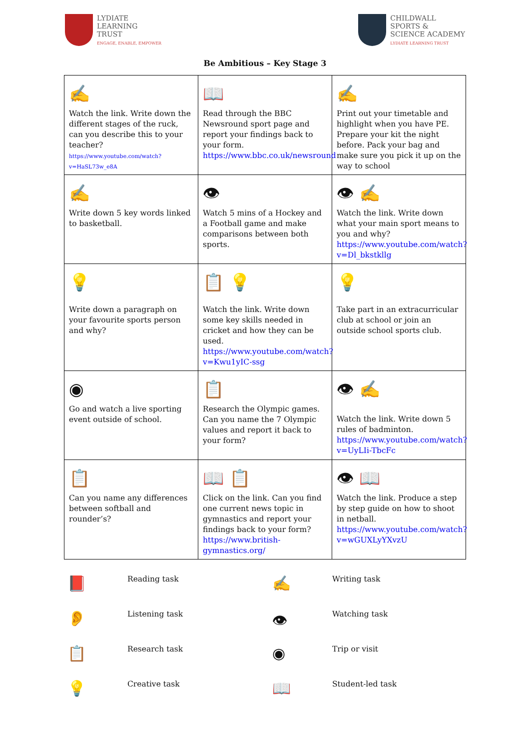LYDIATE
LEARNING
TRUST
ENGAGE, ENABLE, EMPOWER
CHILDWALL
SPORTS &
SCIENCE ACADEMY
LYDIATE LEARNING TRUST
Be Ambitious – Key Stage 3
| ✍ Watch the link. Write down the different stages of the ruck, can you describe this to your teacher? https://www.youtube.com/watch?v=HaSL73w_e8A | 📖 Read through the BBC Newsround sport page and report your findings back to your form. https://www.bbc.co.uk/newsround | ✍ Print out your timetable and highlight when you have PE. Prepare your kit the night before. Pack your bag and make sure you pick it up on the way to school |
| ✍ Write down 5 key words linked to basketball. | 👁 Watch 5 mins of a Hockey and a Football game and make comparisons between both sports. | 👁 ✍ Watch the link. Write down what your main sport means to you and why? https://www.youtube.com/watch?v=Dl_bkstkllg |
| 💡 Write down a paragraph on your favourite sports person and why? | 📋 💡 Watch the link. Write down some key skills needed in cricket and how they can be used. https://www.youtube.com/watch?v=Kwu1yIC-ssg | 💡 Take part in an extracurricular club at school or join an outside school sports club. |
| ◉ Go and watch a live sporting event outside of school. | 📋 Research the Olympic games. Can you name the 7 Olympic values and report it back to your form? | 👁 ✍ Watch the link. Write down 5 rules of badminton. https://www.youtube.com/watch?v=UyLIi-TbcFc |
| 📋 Can you name any differences between softball and rounder’s? | 📖 📋 Click on the link. Can you find one current news topic in gymnastics and report your findings back to your form? https://www.british-gymnastics.org/ | 👁 📖 Watch the link. Produce a step by step guide on how to shoot in netball. https://www.youtube.com/watch?v=wGUXLyYXvzU |
📕
Reading task
✍
Writing task
👂
Listening task
👁
Watching task
📋
Research task
◉
Trip or visit
💡
Creative task
📖
Student-led task